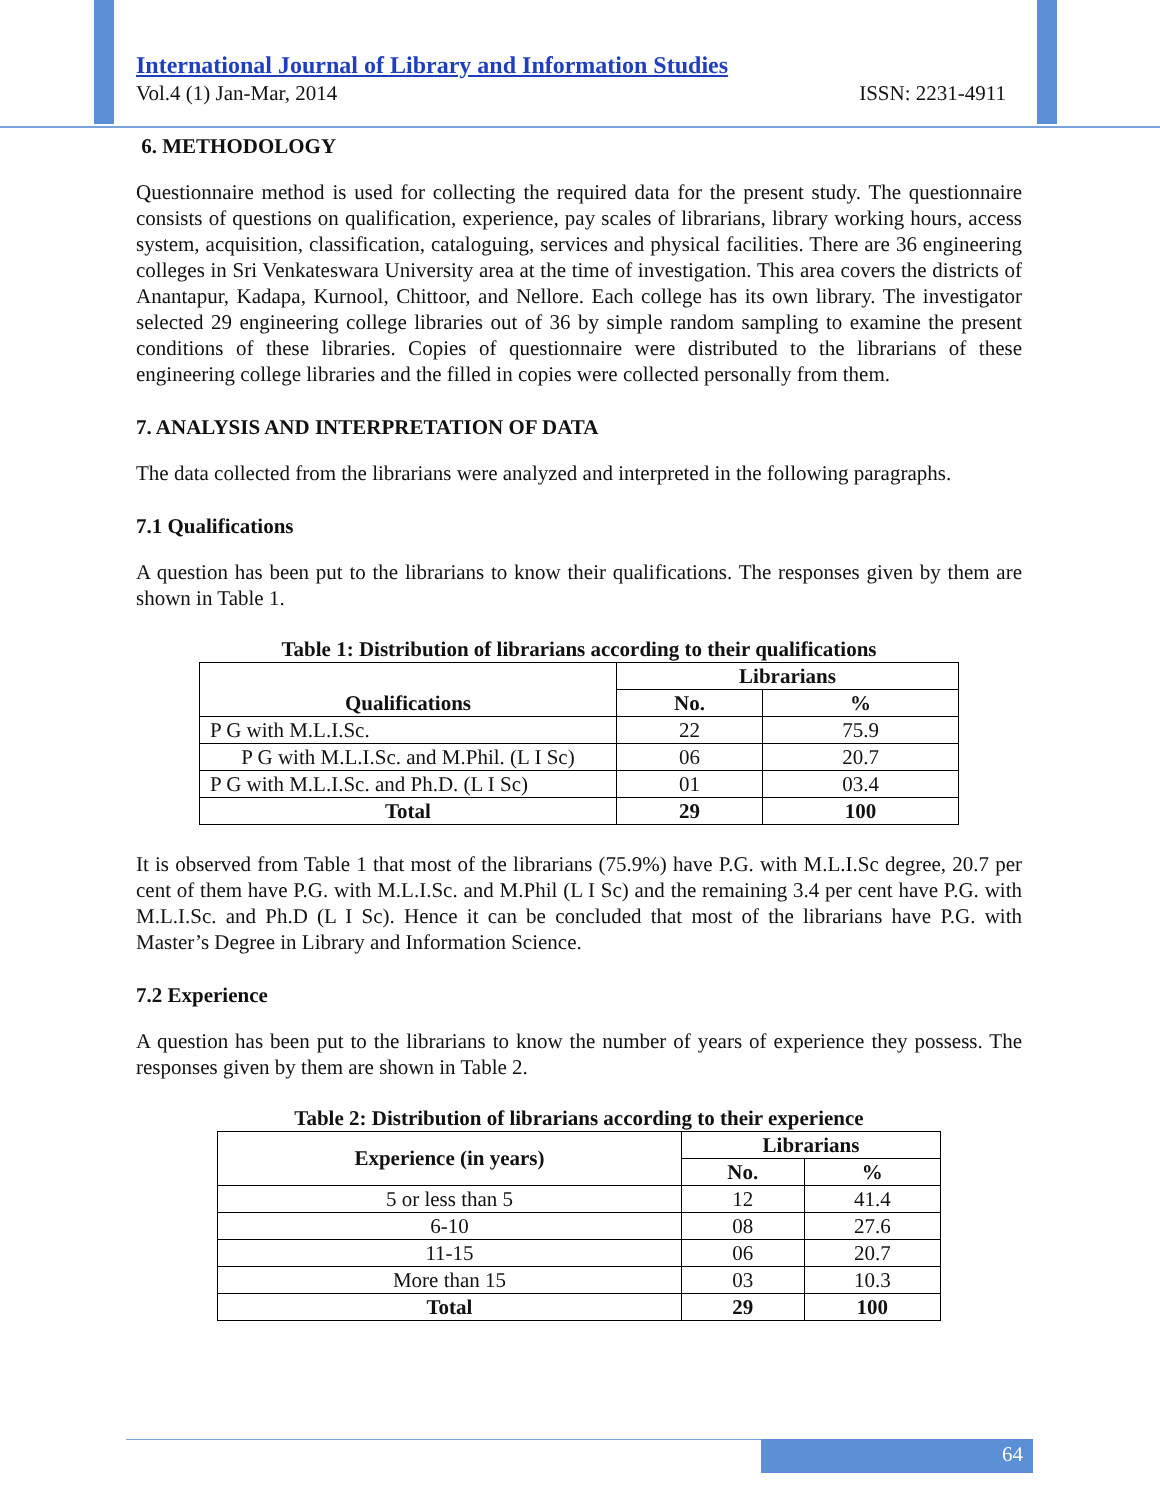International Journal of Library and Information Studies
Vol.4 (1) Jan-Mar, 2014 ISSN: 2231-4911
6. METHODOLOGY
Questionnaire method is used for collecting the required data for the present study. The questionnaire consists of questions on qualification, experience, pay scales of librarians, library working hours, access system, acquisition, classification, cataloguing, services and physical facilities. There are 36 engineering colleges in Sri Venkateswara University area at the time of investigation. This area covers the districts of Anantapur, Kadapa, Kurnool, Chittoor, and Nellore. Each college has its own library. The investigator selected 29 engineering college libraries out of 36 by simple random sampling to examine the present conditions of these libraries. Copies of questionnaire were distributed to the librarians of these engineering college libraries and the filled in copies were collected personally from them.
7. ANALYSIS AND INTERPRETATION OF DATA
The data collected from the librarians were analyzed and interpreted in the following paragraphs.
7.1 Qualifications
A question has been put to the librarians to know their qualifications. The responses given by them are shown in Table 1.
Table 1: Distribution of librarians according to their qualifications
| Qualifications | Librarians | |
| --- | --- | --- |
| | No. | % |
| P G with M.L.I.Sc. | 22 | 75.9 |
| P G with M.L.I.Sc. and M.Phil. (L I Sc) | 06 | 20.7 |
| P G with M.L.I.Sc. and Ph.D. (L I Sc) | 01 | 03.4 |
| Total | 29 | 100 |
It is observed from Table 1 that most of the librarians (75.9%) have P.G. with M.L.I.Sc degree, 20.7 per cent of them have P.G. with M.L.I.Sc. and M.Phil (L I Sc) and the remaining 3.4 per cent have P.G. with M.L.I.Sc. and Ph.D (L I Sc). Hence it can be concluded that most of the librarians have P.G. with Master’s Degree in Library and Information Science.
7.2 Experience
A question has been put to the librarians to know the number of years of experience they possess. The responses given by them are shown in Table 2.
Table 2: Distribution of librarians according to their experience
| Experience (in years) | Librarians | |
| --- | --- | --- |
| | No. | % |
| 5 or less than 5 | 12 | 41.4 |
| 6-10 | 08 | 27.6 |
| 11-15 | 06 | 20.7 |
| More than 15 | 03 | 10.3 |
| Total | 29 | 100 |
64